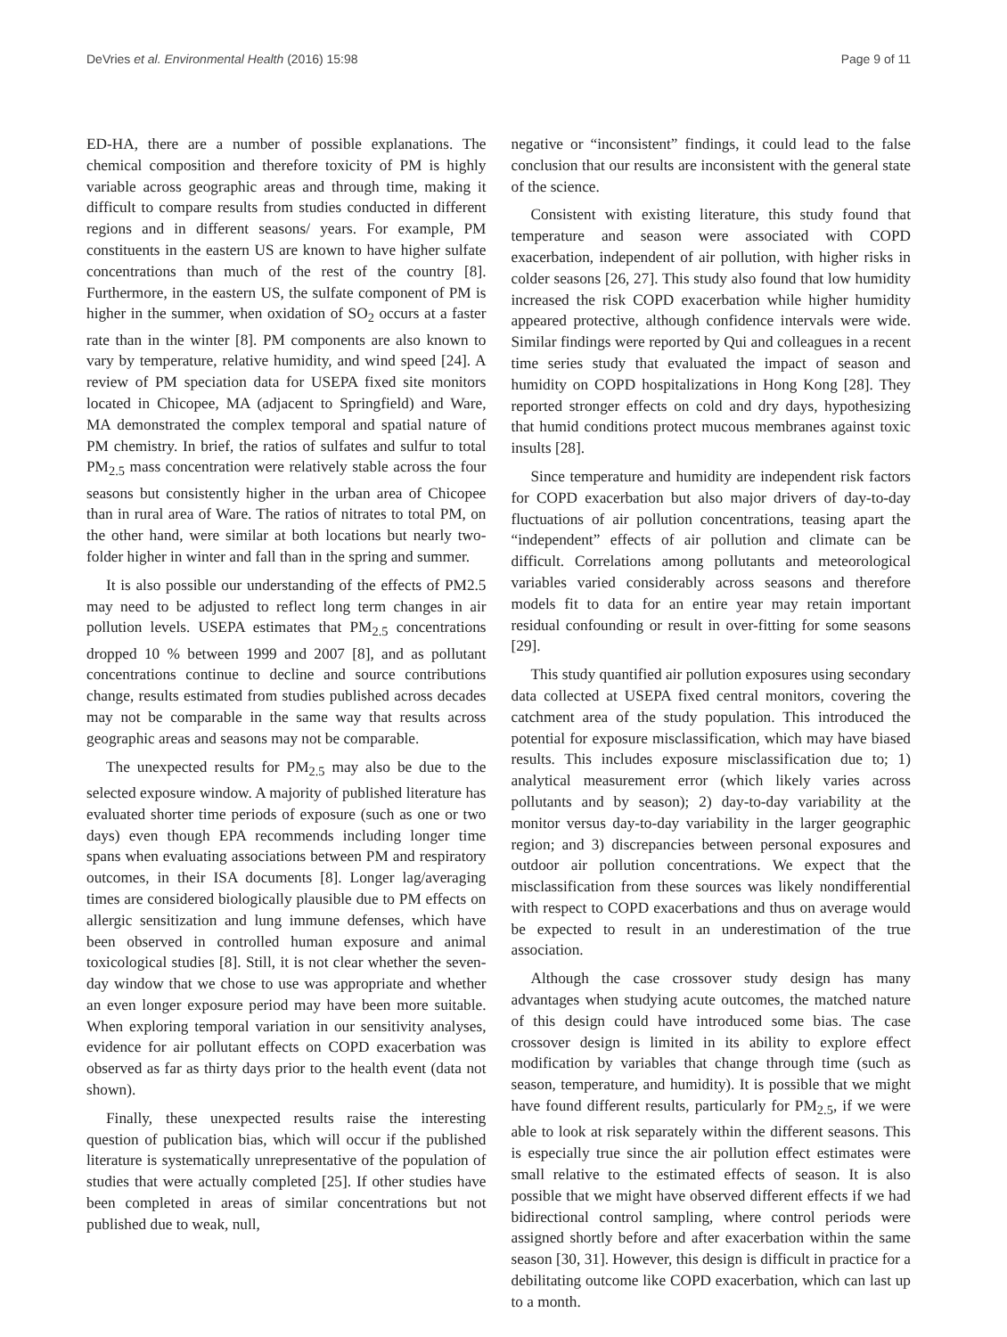DeVries et al. Environmental Health (2016) 15:98 Page 9 of 11
ED-HA, there are a number of possible explanations. The chemical composition and therefore toxicity of PM is highly variable across geographic areas and through time, making it difficult to compare results from studies conducted in different regions and in different seasons/ years. For example, PM constituents in the eastern US are known to have higher sulfate concentrations than much of the rest of the country [8]. Furthermore, in the eastern US, the sulfate component of PM is higher in the summer, when oxidation of SO<sub>2</sub> occurs at a faster rate than in the winter [8]. PM components are also known to vary by temperature, relative humidity, and wind speed [24]. A review of PM speciation data for USEPA fixed site monitors located in Chicopee, MA (adjacent to Springfield) and Ware, MA demonstrated the complex temporal and spatial nature of PM chemistry. In brief, the ratios of sulfates and sulfur to total PM<sub>2.5</sub> mass concentration were relatively stable across the four seasons but consistently higher in the urban area of Chicopee than in rural area of Ware. The ratios of nitrates to total PM, on the other hand, were similar at both locations but nearly two-folder higher in winter and fall than in the spring and summer.
It is also possible our understanding of the effects of PM2.5 may need to be adjusted to reflect long term changes in air pollution levels. USEPA estimates that PM<sub>2.5</sub> concentrations dropped 10 % between 1999 and 2007 [8], and as pollutant concentrations continue to decline and source contributions change, results estimated from studies published across decades may not be comparable in the same way that results across geographic areas and seasons may not be comparable.
The unexpected results for PM<sub>2.5</sub> may also be due to the selected exposure window. A majority of published literature has evaluated shorter time periods of exposure (such as one or two days) even though EPA recommends including longer time spans when evaluating associations between PM and respiratory outcomes, in their ISA documents [8]. Longer lag/averaging times are considered biologically plausible due to PM effects on allergic sensitization and lung immune defenses, which have been observed in controlled human exposure and animal toxicological studies [8]. Still, it is not clear whether the seven-day window that we chose to use was appropriate and whether an even longer exposure period may have been more suitable. When exploring temporal variation in our sensitivity analyses, evidence for air pollutant effects on COPD exacerbation was observed as far as thirty days prior to the health event (data not shown).
Finally, these unexpected results raise the interesting question of publication bias, which will occur if the published literature is systematically unrepresentative of the population of studies that were actually completed [25]. If other studies have been completed in areas of similar concentrations but not published due to weak, null,
negative or “inconsistent” findings, it could lead to the false conclusion that our results are inconsistent with the general state of the science.
Consistent with existing literature, this study found that temperature and season were associated with COPD exacerbation, independent of air pollution, with higher risks in colder seasons [26, 27]. This study also found that low humidity increased the risk COPD exacerbation while higher humidity appeared protective, although confidence intervals were wide. Similar findings were reported by Qui and colleagues in a recent time series study that evaluated the impact of season and humidity on COPD hospitalizations in Hong Kong [28]. They reported stronger effects on cold and dry days, hypothesizing that humid conditions protect mucous membranes against toxic insults [28].
Since temperature and humidity are independent risk factors for COPD exacerbation but also major drivers of day-to-day fluctuations of air pollution concentrations, teasing apart the “independent” effects of air pollution and climate can be difficult. Correlations among pollutants and meteorological variables varied considerably across seasons and therefore models fit to data for an entire year may retain important residual confounding or result in over-fitting for some seasons [29].
This study quantified air pollution exposures using secondary data collected at USEPA fixed central monitors, covering the catchment area of the study population. This introduced the potential for exposure misclassification, which may have biased results. This includes exposure misclassification due to; 1) analytical measurement error (which likely varies across pollutants and by season); 2) day-to-day variability at the monitor versus day-to-day variability in the larger geographic region; and 3) discrepancies between personal exposures and outdoor air pollution concentrations. We expect that the misclassification from these sources was likely nondifferential with respect to COPD exacerbations and thus on average would be expected to result in an underestimation of the true association.
Although the case crossover study design has many advantages when studying acute outcomes, the matched nature of this design could have introduced some bias. The case crossover design is limited in its ability to explore effect modification by variables that change through time (such as season, temperature, and humidity). It is possible that we might have found different results, particularly for PM<sub>2.5</sub>, if we were able to look at risk separately within the different seasons. This is especially true since the air pollution effect estimates were small relative to the estimated effects of season. It is also possible that we might have observed different effects if we had bidirectional control sampling, where control periods were assigned shortly before and after exacerbation within the same season [30, 31]. However, this design is difficult in practice for a debilitating outcome like COPD exacerbation, which can last up to a month.